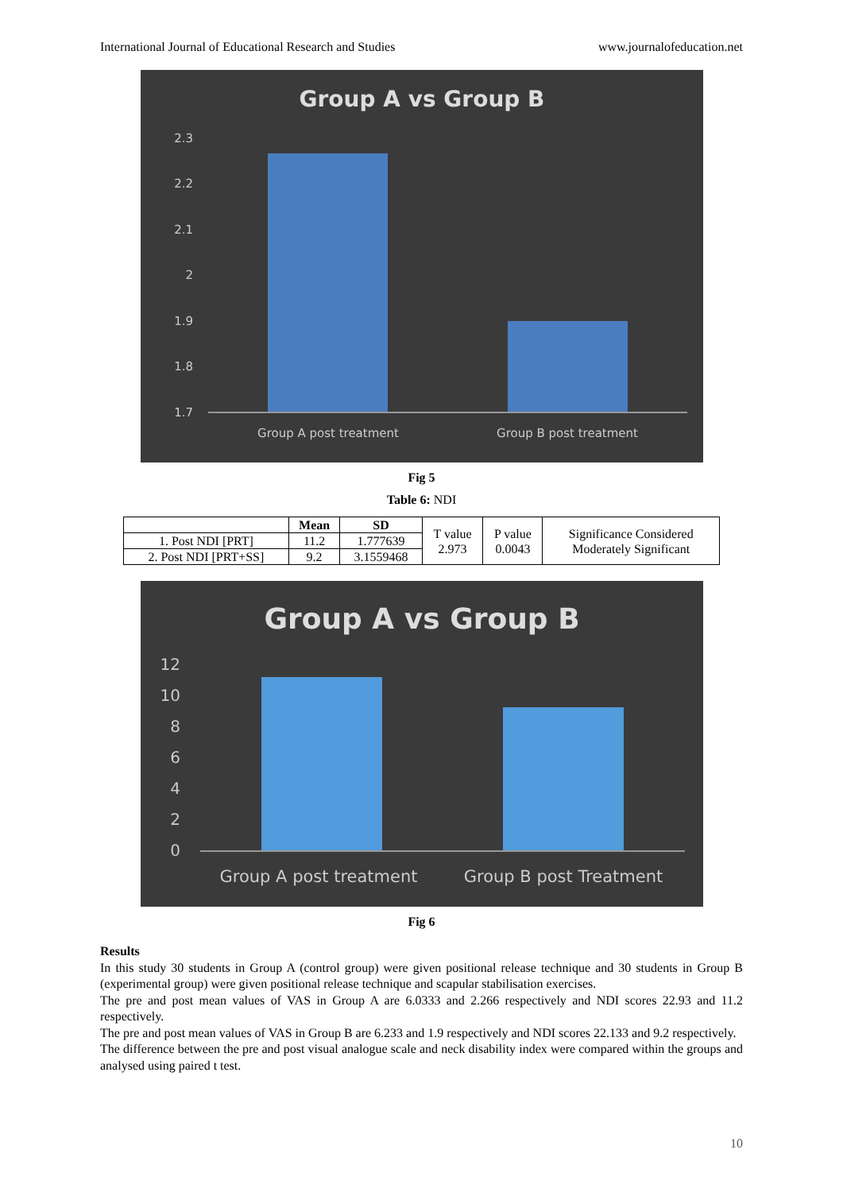International Journal of Educational Research and Studies www.journalofeducation.net
Group A vs Group B
2.3
2.2
2.1
2
1.9
1.8
1.7
Group A post treatment
Group B post treatment
Fig 5
Table 6: NDI
| | Mean | SD | T value 2.973 | P value 0.0043 | Significance Considered Moderately Significant |
| 1. Post NDI [PRT] | 11.2 | 1.777639 | | | |
| 2. Post NDI [PRT+SS] | 9.2 | 3.1559468 | | | |
Group A vs Group B
12
10
8
6
4
2
0
Group A post treatment
Group B post Treatment
Fig 6
Results
In this study 30 students in Group A (control group) were given positional release technique and 30 students in Group B (experimental group) were given positional release technique and scapular stabilisation exercises.
The pre and post mean values of VAS in Group A are 6.0333 and 2.266 respectively and NDI scores 22.93 and 11.2 respectively.
The pre and post mean values of VAS in Group B are 6.233 and 1.9 respectively and NDI scores 22.133 and 9.2 respectively.
The difference between the pre and post visual analogue scale and neck disability index were compared within the groups and analysed using paired t test.
10